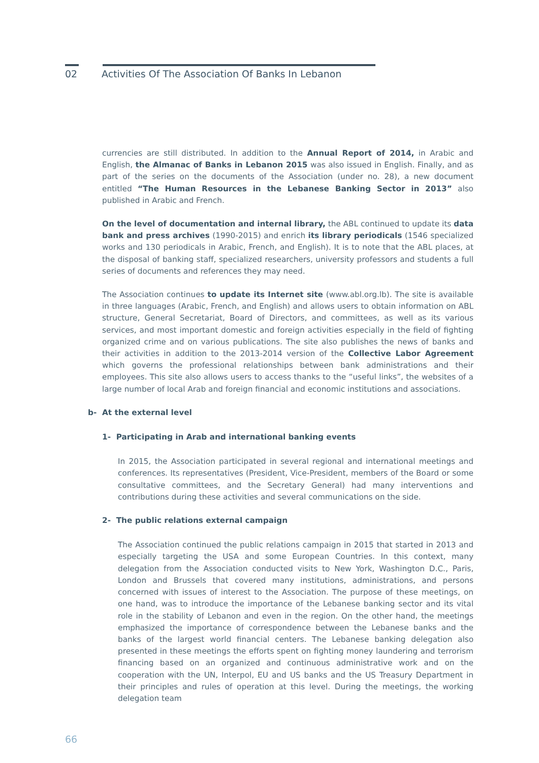02 Activities Of The Association Of Banks In Lebanon
currencies are still distributed. In addition to the Annual Report of 2014, in Arabic and English, the Almanac of Banks in Lebanon 2015 was also issued in English. Finally, and as part of the series on the documents of the Association (under no. 28), a new document entitled “The Human Resources in the Lebanese Banking Sector in 2013” also published in Arabic and French.
On the level of documentation and internal library, the ABL continued to update its data bank and press archives (1990-2015) and enrich its library periodicals (1546 specialized works and 130 periodicals in Arabic, French, and English). It is to note that the ABL places, at the disposal of banking staff, specialized researchers, university professors and students a full series of documents and references they may need.
The Association continues to update its Internet site (www.abl.org.lb). The site is available in three languages (Arabic, French, and English) and allows users to obtain information on ABL structure, General Secretariat, Board of Directors, and committees, as well as its various services, and most important domestic and foreign activities especially in the field of fighting organized crime and on various publications. The site also publishes the news of banks and their activities in addition to the 2013-2014 version of the Collective Labor Agreement which governs the professional relationships between bank administrations and their employees. This site also allows users to access thanks to the “useful links”, the websites of a large number of local Arab and foreign financial and economic institutions and associations.
b- At the external level
1- Participating in Arab and international banking events
In 2015, the Association participated in several regional and international meetings and conferences. Its representatives (President, Vice-President, members of the Board or some consultative committees, and the Secretary General) had many interventions and contributions during these activities and several communications on the side.
2- The public relations external campaign
The Association continued the public relations campaign in 2015 that started in 2013 and especially targeting the USA and some European Countries. In this context, many delegation from the Association conducted visits to New York, Washington D.C., Paris, London and Brussels that covered many institutions, administrations, and persons concerned with issues of interest to the Association. The purpose of these meetings, on one hand, was to introduce the importance of the Lebanese banking sector and its vital role in the stability of Lebanon and even in the region. On the other hand, the meetings emphasized the importance of correspondence between the Lebanese banks and the banks of the largest world financial centers. The Lebanese banking delegation also presented in these meetings the efforts spent on fighting money laundering and terrorism financing based on an organized and continuous administrative work and on the cooperation with the UN, Interpol, EU and US banks and the US Treasury Department in their principles and rules of operation at this level. During the meetings, the working delegation team
66